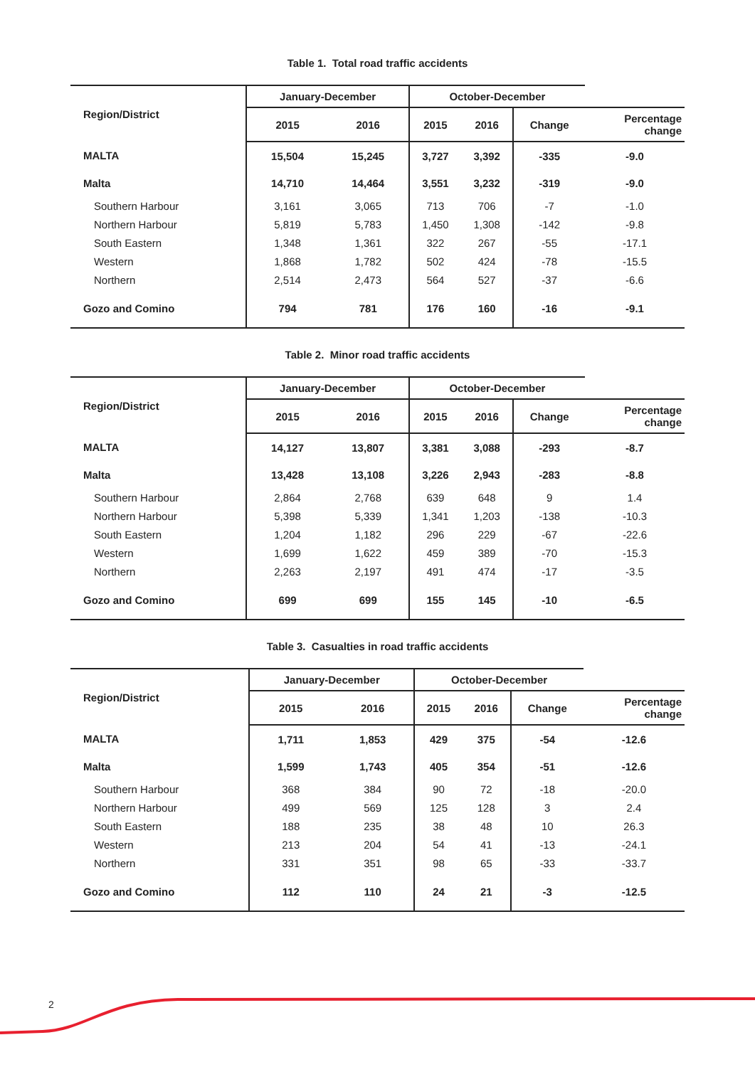Table 1. Total road traffic accidents
| Region/District | January-December | | October-December | | | |
| --- | --- | --- | --- | --- | --- | --- |
| | 2015 | 2016 | 2015 | 2016 | Change | Percentage change |
| MALTA | 15,504 | 15,245 | 3,727 | 3,392 | -335 | -9.0 |
| Malta | 14,710 | 14,464 | 3,551 | 3,232 | -319 | -9.0 |
| Southern Harbour | 3,161 | 3,065 | 713 | 706 | -7 | -1.0 |
| Northern Harbour | 5,819 | 5,783 | 1,450 | 1,308 | -142 | -9.8 |
| South Eastern | 1,348 | 1,361 | 322 | 267 | -55 | -17.1 |
| Western | 1,868 | 1,782 | 502 | 424 | -78 | -15.5 |
| Northern | 2,514 | 2,473 | 564 | 527 | -37 | -6.6 |
| Gozo and Comino | 794 | 781 | 176 | 160 | -16 | -9.1 |
Table 2. Minor road traffic accidents
| Region/District | January-December | | October-December | | | |
| --- | --- | --- | --- | --- | --- | --- |
| | 2015 | 2016 | 2015 | 2016 | Change | Percentage change |
| MALTA | 14,127 | 13,807 | 3,381 | 3,088 | -293 | -8.7 |
| Malta | 13,428 | 13,108 | 3,226 | 2,943 | -283 | -8.8 |
| Southern Harbour | 2,864 | 2,768 | 639 | 648 | 9 | 1.4 |
| Northern Harbour | 5,398 | 5,339 | 1,341 | 1,203 | -138 | -10.3 |
| South Eastern | 1,204 | 1,182 | 296 | 229 | -67 | -22.6 |
| Western | 1,699 | 1,622 | 459 | 389 | -70 | -15.3 |
| Northern | 2,263 | 2,197 | 491 | 474 | -17 | -3.5 |
| Gozo and Comino | 699 | 699 | 155 | 145 | -10 | -6.5 |
Table 3. Casualties in road traffic accidents
| Region/District | January-December | | October-December | | | |
| --- | --- | --- | --- | --- | --- | --- |
| | 2015 | 2016 | 2015 | 2016 | Change | Percentage change |
| MALTA | 1,711 | 1,853 | 429 | 375 | -54 | -12.6 |
| Malta | 1,599 | 1,743 | 405 | 354 | -51 | -12.6 |
| Southern Harbour | 368 | 384 | 90 | 72 | -18 | -20.0 |
| Northern Harbour | 499 | 569 | 125 | 128 | 3 | 2.4 |
| South Eastern | 188 | 235 | 38 | 48 | 10 | 26.3 |
| Western | 213 | 204 | 54 | 41 | -13 | -24.1 |
| Northern | 331 | 351 | 98 | 65 | -33 | -33.7 |
| Gozo and Comino | 112 | 110 | 24 | 21 | -3 | -12.5 |
2